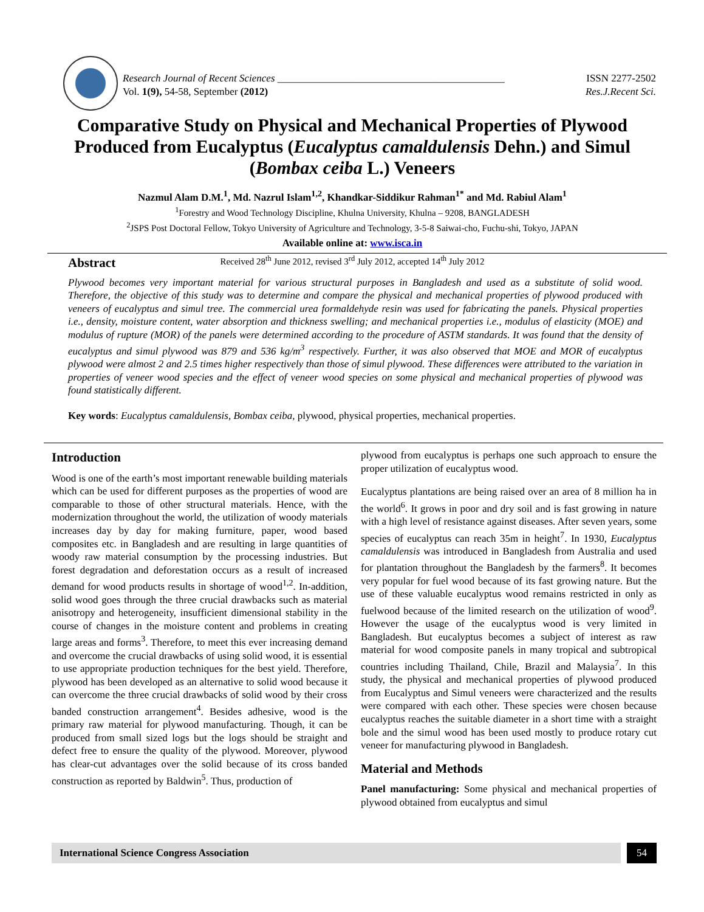Research Journal of Recent Sciences ____________________________________________
Vol. 1(9), 54-58, September (2012)
ISSN 2277-2502
Res.J.Recent Sci.
Comparative Study on Physical and Mechanical Properties of Plywood Produced from Eucalyptus (Eucalyptus camaldulensis Dehn.) and Simul (Bombax ceiba L.) Veneers
Nazmul Alam D.M.<sup>1</sup>, Md. Nazrul Islam<sup>1,2</sup>, Khandkar-Siddikur Rahman<sup>1*</sup> and Md. Rabiul Alam<sup>1</sup>
<sup>1</sup> Forestry and Wood Technology Discipline, Khulna University, Khulna – 9208, BANGLADESH
<sup>2</sup> JSPS Post Doctoral Fellow, Tokyo University of Agriculture and Technology, 3-5-8 Saiwai-cho, Fuchu-shi, Tokyo, JAPAN
Available online at: www.isca.in
Received 28<sup>th</sup> June 2012, revised 3<sup>rd</sup> July 2012, accepted 14<sup>th</sup> July 2012
Abstract
Plywood becomes very important material for various structural purposes in Bangladesh and used as a substitute of solid wood. Therefore, the objective of this study was to determine and compare the physical and mechanical properties of plywood produced with veneers of eucalyptus and simul tree. The commercial urea formaldehyde resin was used for fabricating the panels. Physical properties i.e., density, moisture content, water absorption and thickness swelling; and mechanical properties i.e., modulus of elasticity (MOE) and modulus of rupture (MOR) of the panels were determined according to the procedure of ASTM standards. It was found that the density of eucalyptus and simul plywood was 879 and 536 kg/m<sup>3</sup> respectively. Further, it was also observed that MOE and MOR of eucalyptus plywood were almost 2 and 2.5 times higher respectively than those of simul plywood. These differences were attributed to the variation in properties of veneer wood species and the effect of veneer wood species on some physical and mechanical properties of plywood was found statistically different.
Key words: Eucalyptus camaldulensis, Bombax ceiba, plywood, physical properties, mechanical properties.
Introduction
Wood is one of the earth’s most important renewable building materials which can be used for different purposes as the properties of wood are comparable to those of other structural materials. Hence, with the modernization throughout the world, the utilization of woody materials increases day by day for making furniture, paper, wood based composites etc. in Bangladesh and are resulting in large quantities of woody raw material consumption by the processing industries. But forest degradation and deforestation occurs as a result of increased demand for wood products results in shortage of wood<sup>1,2</sup>. In-addition, solid wood goes through the three crucial drawbacks such as material anisotropy and heterogeneity, insufficient dimensional stability in the course of changes in the moisture content and problems in creating large areas and forms<sup>3</sup>. Therefore, to meet this ever increasing demand and overcome the crucial drawbacks of using solid wood, it is essential to use appropriate production techniques for the best yield. Therefore, plywood has been developed as an alternative to solid wood because it can overcome the three crucial drawbacks of solid wood by their cross banded construction arrangement<sup>4</sup>. Besides adhesive, wood is the primary raw material for plywood manufacturing. Though, it can be produced from small sized logs but the logs should be straight and defect free to ensure the quality of the plywood. Moreover, plywood has clear-cut advantages over the solid because of its cross banded construction as reported by Baldwin<sup>5</sup>. Thus, production of
plywood from eucalyptus is perhaps one such approach to ensure the proper utilization of eucalyptus wood.
Eucalyptus plantations are being raised over an area of 8 million ha in the world<sup>6</sup>. It grows in poor and dry soil and is fast growing in nature with a high level of resistance against diseases. After seven years, some species of eucalyptus can reach 35m in height<sup>7</sup>. In 1930, Eucalyptus camaldulensis was introduced in Bangladesh from Australia and used for plantation throughout the Bangladesh by the farmers<sup>8</sup>. It becomes very popular for fuel wood because of its fast growing nature. But the use of these valuable eucalyptus wood remains restricted in only as fuelwood because of the limited research on the utilization of wood<sup>9</sup>. However the usage of the eucalyptus wood is very limited in Bangladesh. But eucalyptus becomes a subject of interest as raw material for wood composite panels in many tropical and subtropical countries including Thailand, Chile, Brazil and Malaysia<sup>7</sup>. In this study, the physical and mechanical properties of plywood produced from Eucalyptus and Simul veneers were characterized and the results were compared with each other. These species were chosen because eucalyptus reaches the suitable diameter in a short time with a straight bole and the simul wood has been used mostly to produce rotary cut veneer for manufacturing plywood in Bangladesh.
Material and Methods
Panel manufacturing: Some physical and mechanical properties of plywood obtained from eucalyptus and simul
International Science Congress Association
54